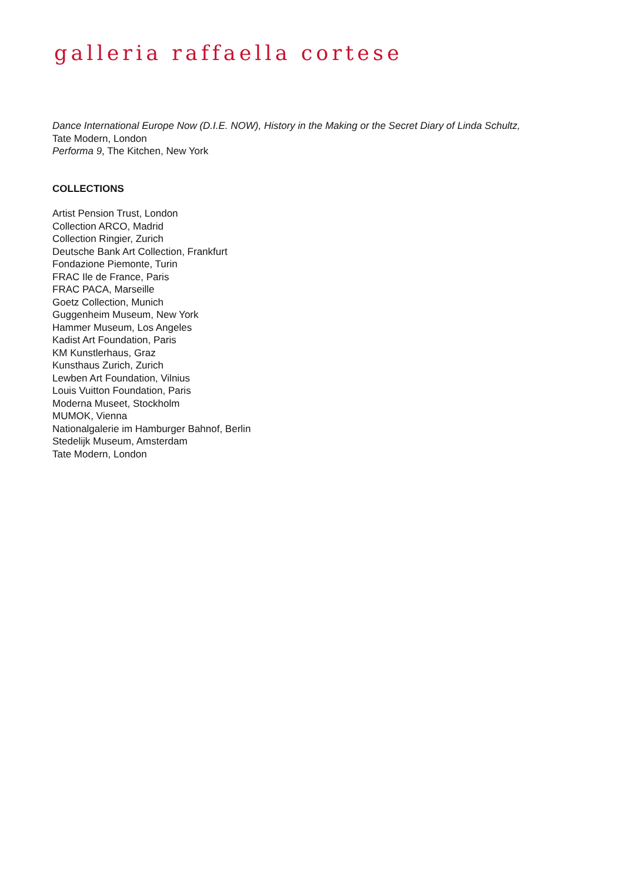galleria raffaella cortese
Dance International Europe Now (D.I.E. NOW), History in the Making or the Secret Diary of Linda Schultz,
Tate Modern, London
Performa 9, The Kitchen, New York
COLLECTIONS
Artist Pension Trust, London
Collection ARCO, Madrid
Collection Ringier, Zurich
Deutsche Bank Art Collection, Frankfurt
Fondazione Piemonte, Turin
FRAC Ile de France, Paris
FRAC PACA, Marseille
Goetz Collection, Munich
Guggenheim Museum, New York
Hammer Museum, Los Angeles
Kadist Art Foundation, Paris
KM Kunstlerhaus, Graz
Kunsthaus Zurich, Zurich
Lewben Art Foundation, Vilnius
Louis Vuitton Foundation, Paris
Moderna Museet, Stockholm
MUMOK, Vienna
Nationalgalerie im Hamburger Bahnof, Berlin
Stedelijk Museum, Amsterdam
Tate Modern, London